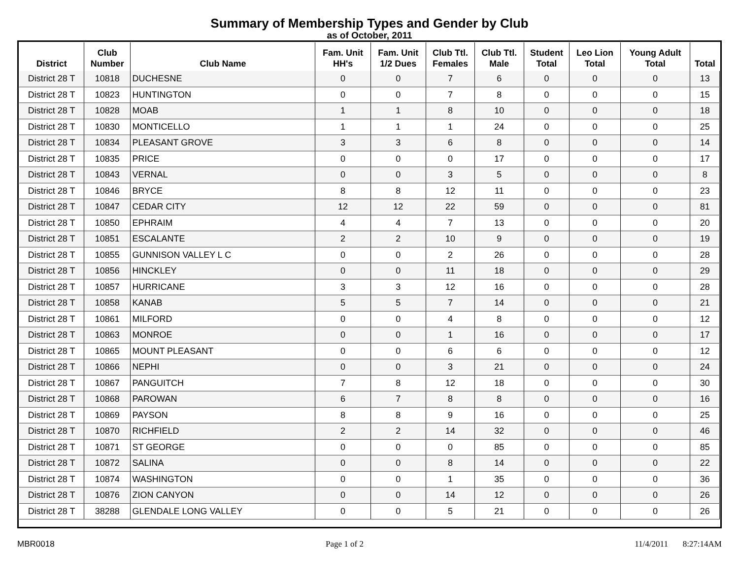Summary of Membership Types and Gender by Club
as of October, 2011
| District | Club Number | Club Name | Fam. Unit HH's | Fam. Unit 1/2 Dues | Club Ttl. Females | Club Ttl. Male | Student Total | Leo Lion Total | Young Adult Total | Total |
| --- | --- | --- | --- | --- | --- | --- | --- | --- | --- | --- |
| District 28 T | 10818 | DUCHESNE | 0 | 0 | 7 | 6 | 0 | 0 | 0 | 13 |
| District 28 T | 10823 | HUNTINGTON | 0 | 0 | 7 | 8 | 0 | 0 | 0 | 15 |
| District 28 T | 10828 | MOAB | 1 | 1 | 8 | 10 | 0 | 0 | 0 | 18 |
| District 28 T | 10830 | MONTICELLO | 1 | 1 | 1 | 24 | 0 | 0 | 0 | 25 |
| District 28 T | 10834 | PLEASANT GROVE | 3 | 3 | 6 | 8 | 0 | 0 | 0 | 14 |
| District 28 T | 10835 | PRICE | 0 | 0 | 0 | 17 | 0 | 0 | 0 | 17 |
| District 28 T | 10843 | VERNAL | 0 | 0 | 3 | 5 | 0 | 0 | 0 | 8 |
| District 28 T | 10846 | BRYCE | 8 | 8 | 12 | 11 | 0 | 0 | 0 | 23 |
| District 28 T | 10847 | CEDAR CITY | 12 | 12 | 22 | 59 | 0 | 0 | 0 | 81 |
| District 28 T | 10850 | EPHRAIM | 4 | 4 | 7 | 13 | 0 | 0 | 0 | 20 |
| District 28 T | 10851 | ESCALANTE | 2 | 2 | 10 | 9 | 0 | 0 | 0 | 19 |
| District 28 T | 10855 | GUNNISON VALLEY L C | 0 | 0 | 2 | 26 | 0 | 0 | 0 | 28 |
| District 28 T | 10856 | HINCKLEY | 0 | 0 | 11 | 18 | 0 | 0 | 0 | 29 |
| District 28 T | 10857 | HURRICANE | 3 | 3 | 12 | 16 | 0 | 0 | 0 | 28 |
| District 28 T | 10858 | KANAB | 5 | 5 | 7 | 14 | 0 | 0 | 0 | 21 |
| District 28 T | 10861 | MILFORD | 0 | 0 | 4 | 8 | 0 | 0 | 0 | 12 |
| District 28 T | 10863 | MONROE | 0 | 0 | 1 | 16 | 0 | 0 | 0 | 17 |
| District 28 T | 10865 | MOUNT PLEASANT | 0 | 0 | 6 | 6 | 0 | 0 | 0 | 12 |
| District 28 T | 10866 | NEPHI | 0 | 0 | 3 | 21 | 0 | 0 | 0 | 24 |
| District 28 T | 10867 | PANGUITCH | 7 | 8 | 12 | 18 | 0 | 0 | 0 | 30 |
| District 28 T | 10868 | PAROWAN | 6 | 7 | 8 | 8 | 0 | 0 | 0 | 16 |
| District 28 T | 10869 | PAYSON | 8 | 8 | 9 | 16 | 0 | 0 | 0 | 25 |
| District 28 T | 10870 | RICHFIELD | 2 | 2 | 14 | 32 | 0 | 0 | 0 | 46 |
| District 28 T | 10871 | ST GEORGE | 0 | 0 | 0 | 85 | 0 | 0 | 0 | 85 |
| District 28 T | 10872 | SALINA | 0 | 0 | 8 | 14 | 0 | 0 | 0 | 22 |
| District 28 T | 10874 | WASHINGTON | 0 | 0 | 1 | 35 | 0 | 0 | 0 | 36 |
| District 28 T | 10876 | ZION CANYON | 0 | 0 | 14 | 12 | 0 | 0 | 0 | 26 |
| District 28 T | 38288 | GLENDALE LONG VALLEY | 0 | 0 | 5 | 21 | 0 | 0 | 0 | 26 |
MBR0018 Page 1 of 2 11/4/2011 8:27:14AM